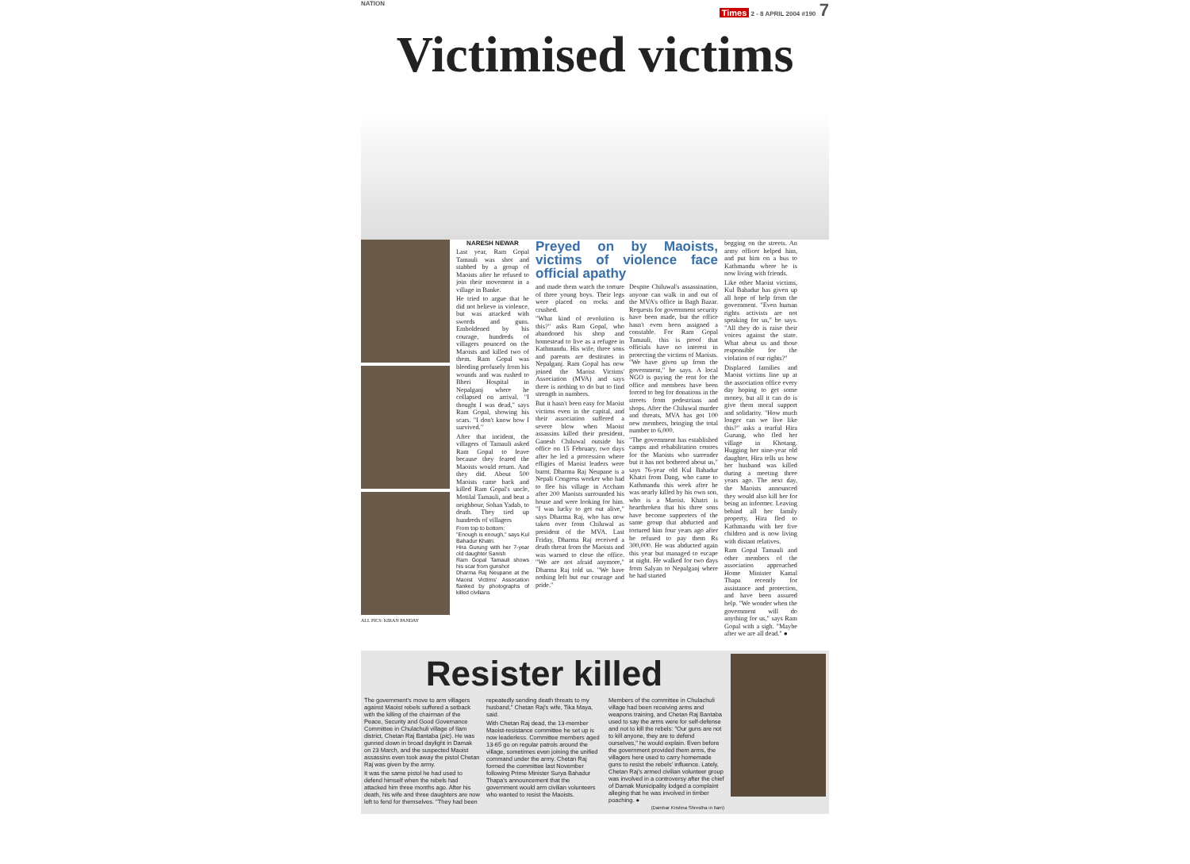NATION
Times 2 - 8 APRIL 2004 #190 7
Victimised victims
ALL PICS: KIRAN PANDAY
NARESH NEWAR
Last year, Ram Gopal Tamauli was shot and stabbed by a group of Maoists after he refused to join their movement in a village in Banke.
He tried to argue that he did not believe in violence, but was attacked with swords and guns. Emboldened by his courage, hundreds of villagers pounced on the Maoists and killed two of them. Ram Gopal was bleeding profusely from his wounds and was rushed to Bheri Hospital in Nepalganj where he collapsed on arrival. "I thought I was dead," says Ram Gopal, showing his scars. "I don't know how I survived."
After that incident, the villagers of Tamauli asked Ram Gopal to leave because they feared the Maoists would return. And they did. About 500 Maoists came back and killed Ram Gopal's uncle, Motilal Tamauli, and beat a neighbour, Sohan Yadab, to death. They tied up hundreds of villagers
From top to bottom:
"Enough is enough," says Kul Bahadur Khatri.
Hira Gurung with her 7-year old daughter Sanish
Ram Gopal Tamauli shows his scar from gunshot
Dharma Raj Neupane at the Maoist Victims' Assocation flanked by photographs of killed civilians
Preyed on by Maoists, victims of violence face official apathy
and made them watch the torture of three young boys. Their legs were placed on rocks and crushed.
"What kind of revolution is this?" asks Ram Gopal, who abandoned his shop and homestead to live as a refugee in Kathmandu. His wife, three sons and parents are destitutes in Nepalganj. Ram Gopal has now joined the Maoist Victims' Association (MVA) and says there is nothing to do but to find strength in numbers.
But it hasn't been easy for Maoist victims even in the capital, and their association suffered a severe blow when Maoist assassins killed their president, Ganesh Chiluwal outside his office on 15 February, two days after he led a procession where effigies of Maoist leaders were burnt. Dharma Raj Neupane is a Nepali Congress worker who had to flee his village in Accham after 200 Maoists surrounded his house and were looking for him. "I was lucky to get out alive," says Dharma Raj, who has now taken over from Chiluwal as president of the MVA. Last Friday, Dharma Raj received a death threat from the Maoists and was warned to close the office. "We are not afraid anymore," Dharma Raj told us. "We have nothing left but our courage and pride."
Despite Chiluwal's assassination, anyone can walk in and out of the MVA's office in Bagh Bazar. Requests for government security have been made, but the office hasn't even been assigned a constable. For Ram Gopal Tamauli, this is proof that officials have no interest in protecting the victims of Maoists. "We have given up from the government," he says. A local NGO is paying the rent for the office and members have been forced to beg for donations in the streets from pedestrians and shops. After the Chiluwal murder and threats, MVA has got 100 new members, bringing the total number to 6,000.
"The government has established camps and rehabilitation centres for the Maoists who surrender but it has not bothered about us," says 76-year old Kul Bahadur Khatri from Dang, who came to Kathmandu this week after he was nearly killed by his own son, who is a Maoist. Khatri is heartbroken that his three sons have become supporters of the same group that abducted and tortured him four years ago after he refused to pay them Rs 300,000. He was abducted again this year but managed to escape at night. He walked for two days from Salyan to Nepalganj where he had started
begging on the streets. An army officer helped him, and put him on a bus to Kathmandu where he is now living with friends.
Like other Maoist victims, Kul Bahadur has given up all hope of help from the government. "Even human rights activists are not speaking for us," he says. "All they do is raise their voices against the state. What about us and those responsible for the violation of our rights?"
Displaced families and Maoist victims line up at the association office every day hoping to get some money, but all it can do is give them moral support and solidarity. "How much longer can we live like this?" asks a tearful Hira Gurung, who fled her village in Khotang. Hugging her nine-year old daughter, Hira tells us how her husband was killed during a meeting three years ago. The next day, the Maoists announced they would also kill her for being an informer. Leaving behind all her family property, Hira fled to Kathmandu with her five children and is now living with distant relatives.
Ram Gopal Tamauli and other members of the association approached Home Minister Kamal Thapa recently for assistance and protection, and have been assured help. "We wonder when the government will do anything for us," says Ram Gopal with a sigh. "Maybe after we are all dead." ●
Resister killed
The government's move to arm villagers against Maoist rebels suffered a setback with the killing of the chairman of the Peace, Security and Good Governance Committee in Chulachuli village of Ilam district, Chetan Raj Bantaba (pic). He was gunned down in broad daylight in Damak on 23 March, and the suspected Maoist assassins even took away the pistol Chetan Raj was given by the army.
It was the same pistol he had used to defend himself when the rebels had attacked him three months ago. After his death, his wife and three daughters are now left to fend for themselves. "They had been repeatedly sending death threats to my husband," Chetan Raj's wife, Tika Maya, said.
With Chetan Raj dead, the 13-member Maoist-resistance committee he set up is now leaderless. Committee members aged 13-65 go on regular patrols around the village, sometimes even joining the unified command under the army. Chetan Raj formed the committee last November following Prime Minister Surya Bahadur Thapa's announcement that the government would arm civilian volunteers who wanted to resist the Maoists.
Members of the committee in Chulachuli village had been receiving arms and weapons training, and Chetan Raj Bantaba used to say the arms were for self-defense and not to kill the rebels: "Our guns are not to kill anyone, they are to defend ourselves," he would explain. Even before the government provided them arms, the villagers here used to carry homemade guns to resist the rebels' influence. Lately, Chetan Raj's armed civilian volunteer group was involved in a controversy after the chief of Damak Municipality lodged a complaint alleging that he was involved in timber poaching. ●
(Dambar Krishna Shrestha in Ilam)